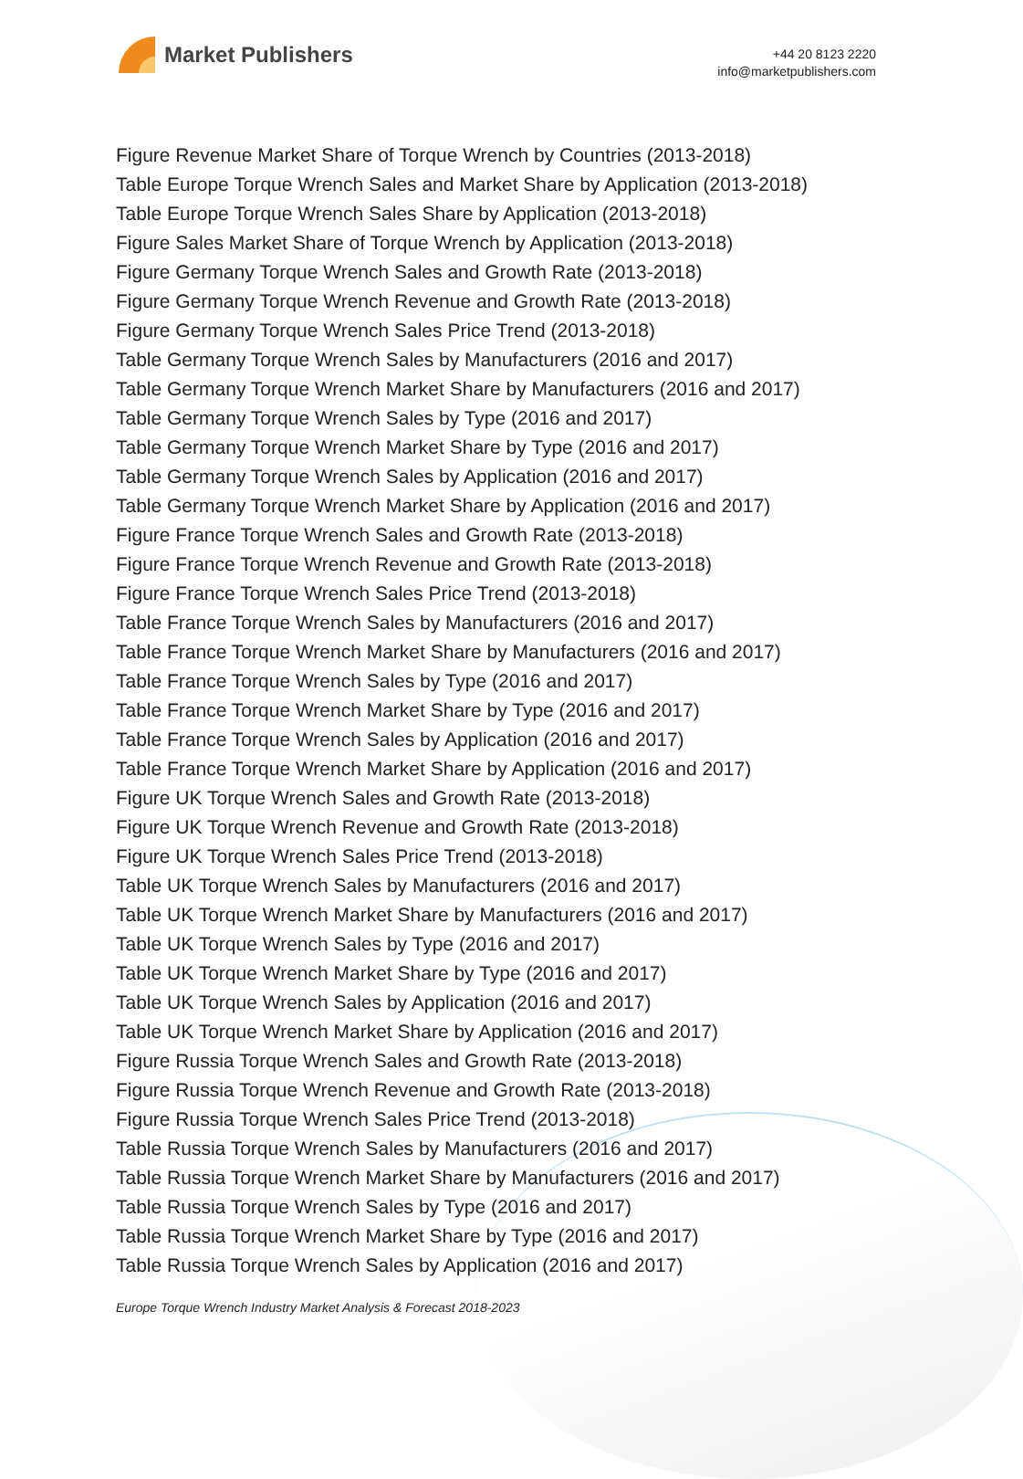Market Publishers
+44 20 8123 2220
info@marketpublishers.com
Figure Revenue Market Share of Torque Wrench by Countries (2013-2018)
Table Europe Torque Wrench Sales and Market Share by Application (2013-2018)
Table Europe Torque Wrench Sales Share by Application (2013-2018)
Figure Sales Market Share of Torque Wrench by Application (2013-2018)
Figure Germany Torque Wrench Sales and Growth Rate (2013-2018)
Figure Germany Torque Wrench Revenue and Growth Rate (2013-2018)
Figure Germany Torque Wrench Sales Price Trend (2013-2018)
Table Germany Torque Wrench Sales by Manufacturers (2016 and 2017)
Table Germany Torque Wrench Market Share by Manufacturers (2016 and 2017)
Table Germany Torque Wrench Sales by Type (2016 and 2017)
Table Germany Torque Wrench Market Share by Type (2016 and 2017)
Table Germany Torque Wrench Sales by Application (2016 and 2017)
Table Germany Torque Wrench Market Share by Application (2016 and 2017)
Figure France Torque Wrench Sales and Growth Rate (2013-2018)
Figure France Torque Wrench Revenue and Growth Rate (2013-2018)
Figure France Torque Wrench Sales Price Trend (2013-2018)
Table France Torque Wrench Sales by Manufacturers (2016 and 2017)
Table France Torque Wrench Market Share by Manufacturers (2016 and 2017)
Table France Torque Wrench Sales by Type (2016 and 2017)
Table France Torque Wrench Market Share by Type (2016 and 2017)
Table France Torque Wrench Sales by Application (2016 and 2017)
Table France Torque Wrench Market Share by Application (2016 and 2017)
Figure UK Torque Wrench Sales and Growth Rate (2013-2018)
Figure UK Torque Wrench Revenue and Growth Rate (2013-2018)
Figure UK Torque Wrench Sales Price Trend (2013-2018)
Table UK Torque Wrench Sales by Manufacturers (2016 and 2017)
Table UK Torque Wrench Market Share by Manufacturers (2016 and 2017)
Table UK Torque Wrench Sales by Type (2016 and 2017)
Table UK Torque Wrench Market Share by Type (2016 and 2017)
Table UK Torque Wrench Sales by Application (2016 and 2017)
Table UK Torque Wrench Market Share by Application (2016 and 2017)
Figure Russia Torque Wrench Sales and Growth Rate (2013-2018)
Figure Russia Torque Wrench Revenue and Growth Rate (2013-2018)
Figure Russia Torque Wrench Sales Price Trend (2013-2018)
Table Russia Torque Wrench Sales by Manufacturers (2016 and 2017)
Table Russia Torque Wrench Market Share by Manufacturers (2016 and 2017)
Table Russia Torque Wrench Sales by Type (2016 and 2017)
Table Russia Torque Wrench Market Share by Type (2016 and 2017)
Table Russia Torque Wrench Sales by Application (2016 and 2017)
Europe Torque Wrench Industry Market Analysis & Forecast 2018-2023